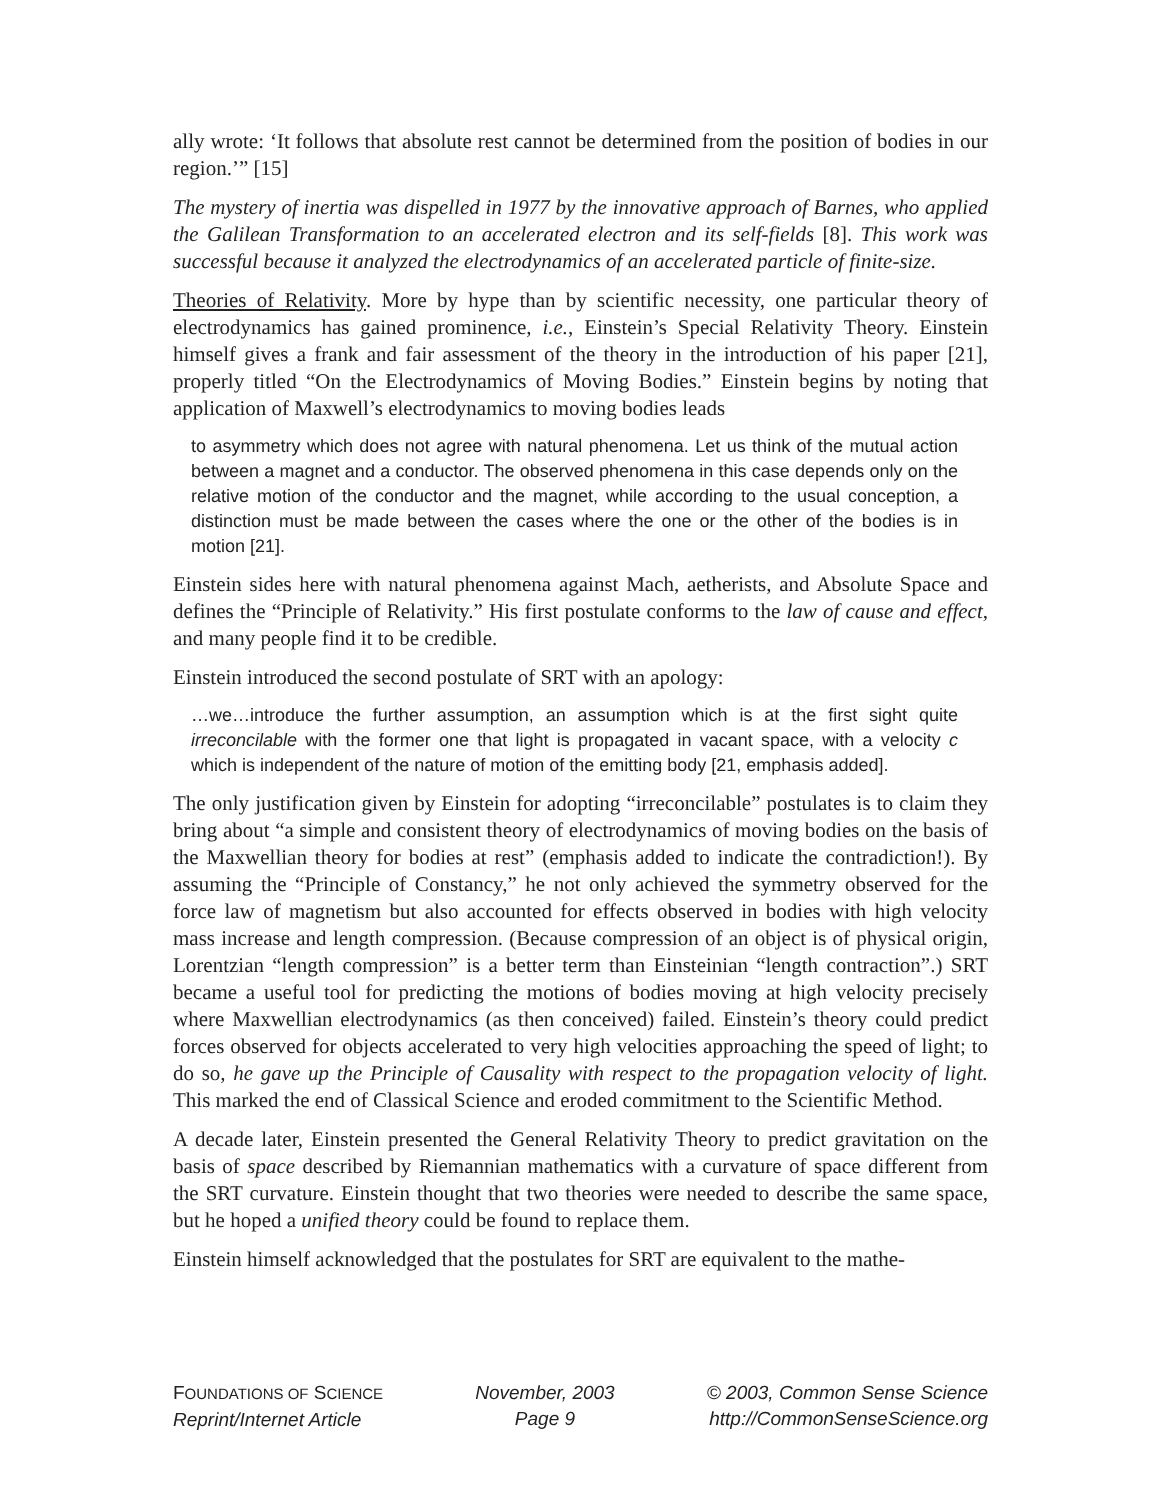ally wrote: ‘It follows that absolute rest cannot be determined from the position of bodies in our region.’” [15]
The mystery of inertia was dispelled in 1977 by the innovative approach of Barnes, who applied the Galilean Transformation to an accelerated electron and its self-fields [8]. This work was successful because it analyzed the electrodynamics of an accelerated particle of finite-size.
Theories of Relativity. More by hype than by scientific necessity, one particular theory of electrodynamics has gained prominence, i.e., Einstein’s Special Relativity Theory. Einstein himself gives a frank and fair assessment of the theory in the introduction of his paper [21], properly titled “On the Electrodynamics of Moving Bodies.” Einstein begins by noting that application of Maxwell’s electrodynamics to moving bodies leads
to asymmetry which does not agree with natural phenomena. Let us think of the mutual action between a magnet and a conductor. The observed phenomena in this case depends only on the relative motion of the conductor and the magnet, while according to the usual conception, a distinction must be made between the cases where the one or the other of the bodies is in motion [21].
Einstein sides here with natural phenomena against Mach, aetherists, and Absolute Space and defines the “Principle of Relativity.” His first postulate conforms to the law of cause and effect, and many people find it to be credible.
Einstein introduced the second postulate of SRT with an apology:
…we…introduce the further assumption, an assumption which is at the first sight quite irreconcilable with the former one that light is propagated in vacant space, with a velocity c which is independent of the nature of motion of the emitting body [21, emphasis added].
The only justification given by Einstein for adopting “irreconcilable” postulates is to claim they bring about “a simple and consistent theory of electrodynamics of moving bodies on the basis of the Maxwellian theory for bodies at rest” (emphasis added to indicate the contradiction!). By assuming the “Principle of Constancy,” he not only achieved the symmetry observed for the force law of magnetism but also accounted for effects observed in bodies with high velocity mass increase and length compression. (Because compression of an object is of physical origin, Lorentzian “length compression” is a better term than Einsteinian “length contraction”.) SRT became a useful tool for predicting the motions of bodies moving at high velocity precisely where Maxwellian electrodynamics (as then conceived) failed. Einstein’s theory could predict forces observed for objects accelerated to very high velocities approaching the speed of light; to do so, he gave up the Principle of Causality with respect to the propagation velocity of light. This marked the end of Classical Science and eroded commitment to the Scientific Method.
A decade later, Einstein presented the General Relativity Theory to predict gravitation on the basis of space described by Riemannian mathematics with a curvature of space different from the SRT curvature. Einstein thought that two theories were needed to describe the same space, but he hoped a unified theory could be found to replace them.
Einstein himself acknowledged that the postulates for SRT are equivalent to the mathe-
FOUNDATIONS OF SCIENCE
Reprint/Internet Article
November, 2003
Page 9
© 2003, Common Sense Science
http://CommonSenseScience.org